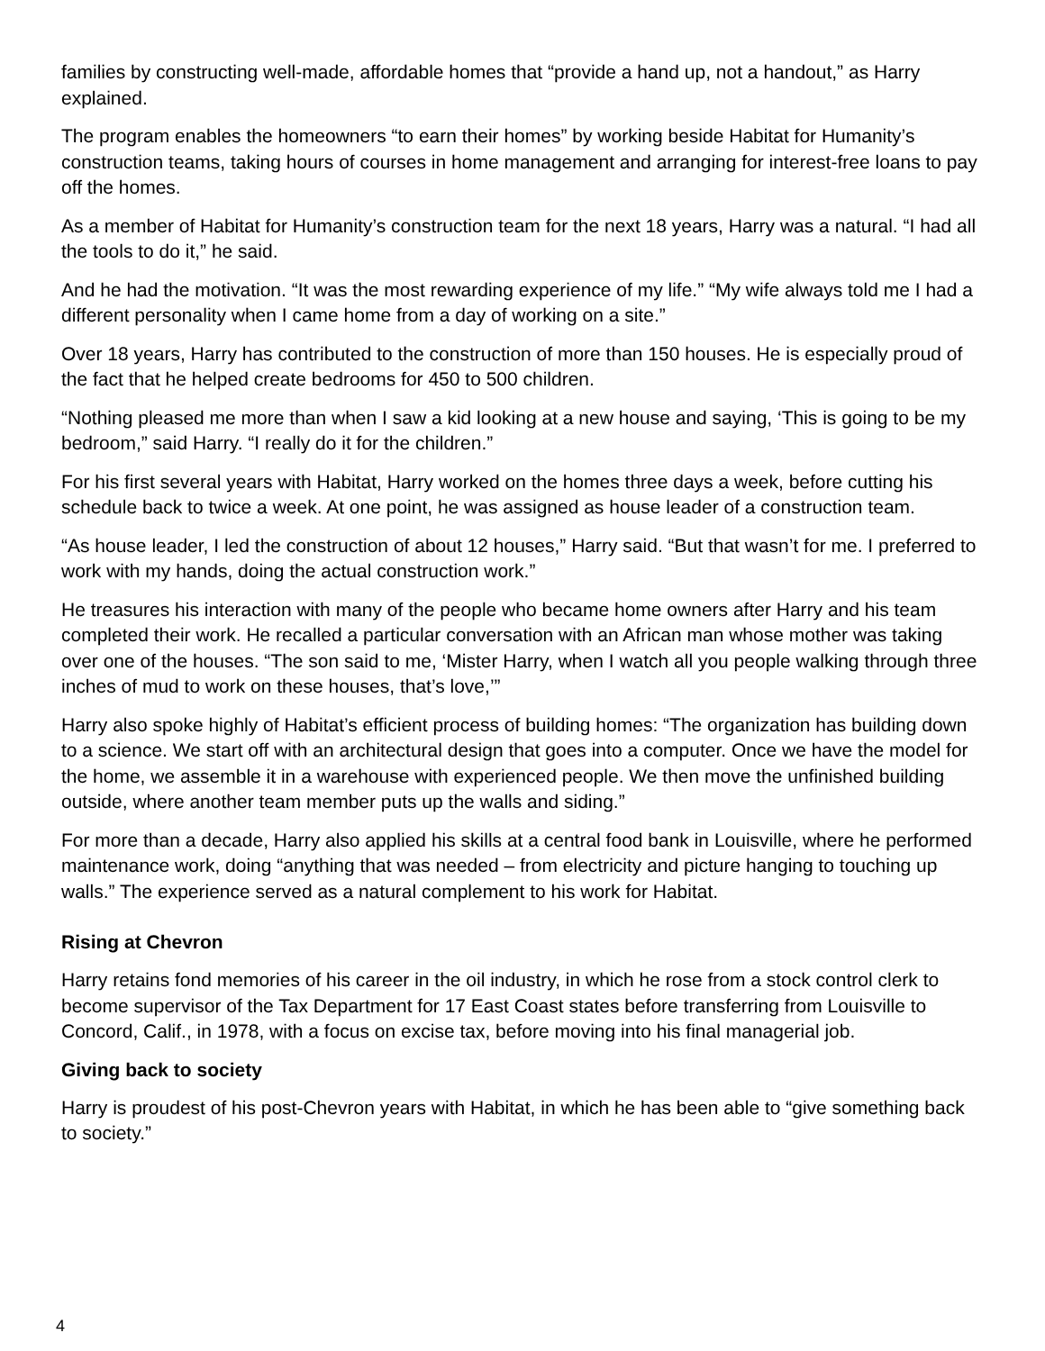families by constructing well-made, affordable homes that “provide a hand up, not a handout,” as Harry explained.
The program enables the homeowners “to earn their homes” by working beside Habitat for Humanity’s construction teams, taking hours of courses in home management and arranging for interest-free loans to pay off the homes.
As a member of Habitat for Humanity’s construction team for the next 18 years, Harry was a natural. “I had all the tools to do it,” he said.
And he had the motivation. “It was the most rewarding experience of my life.” “My wife always told me I had a different personality when I came home from a day of working on a site.”
Over 18 years, Harry has contributed to the construction of more than 150 houses. He is especially proud of the fact that he helped create bedrooms for 450 to 500 children.
“Nothing pleased me more than when I saw a kid looking at a new house and saying, ‘This is going to be my bedroom,” said Harry. “I really do it for the children.”
For his first several years with Habitat, Harry worked on the homes three days a week, before cutting his schedule back to twice a week. At one point, he was assigned as house leader of a construction team.
“As house leader, I led the construction of about 12 houses,” Harry said. “But that wasn’t for me. I preferred to work with my hands, doing the actual construction work.”
He treasures his interaction with many of the people who became home owners after Harry and his team completed their work. He recalled a particular conversation with an African man whose mother was taking over one of the houses. “The son said to me, ‘Mister Harry, when I watch all you people walking through three inches of mud to work on these houses, that’s love,’”
Harry also spoke highly of Habitat’s efficient process of building homes: “The organization has building down to a science. We start off with an architectural design that goes into a computer. Once we have the model for the home, we assemble it in a warehouse with experienced people. We then move the unfinished building outside, where another team member puts up the walls and siding.”
For more than a decade, Harry also applied his skills at a central food bank in Louisville, where he performed maintenance work, doing “anything that was needed – from electricity and picture hanging to touching up walls.” The experience served as a natural complement to his work for Habitat.
Rising at Chevron
Harry retains fond memories of his career in the oil industry, in which he rose from a stock control clerk to become supervisor of the Tax Department for 17 East Coast states before transferring from Louisville to Concord, Calif., in 1978, with a focus on excise tax, before moving into his final managerial job.
Giving back to society
Harry is proudest of his post-Chevron years with Habitat, in which he has been able to “give something back to society.”
4